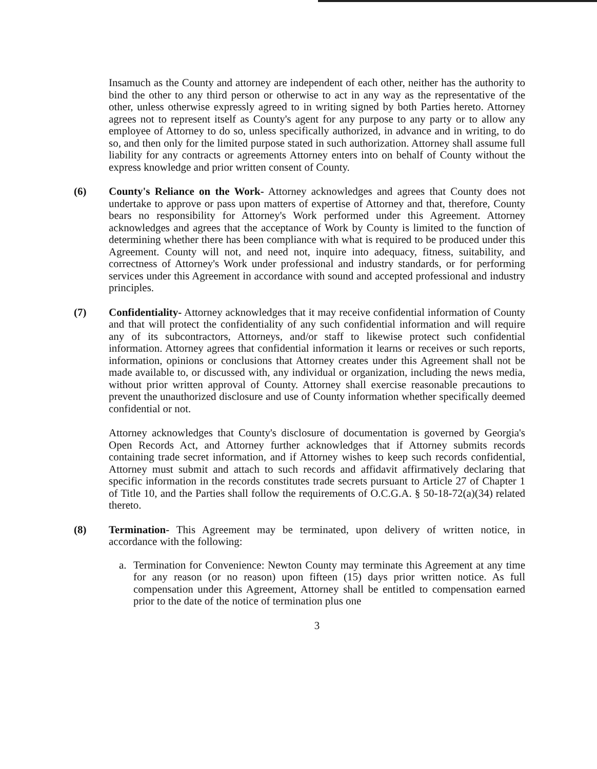Insamuch as the County and attorney are independent of each other, neither has the authority to bind the other to any third person or otherwise to act in any way as the representative of the other, unless otherwise expressly agreed to in writing signed by both Parties hereto. Attorney agrees not to represent itself as County's agent for any purpose to any party or to allow any employee of Attorney to do so, unless specifically authorized, in advance and in writing, to do so, and then only for the limited purpose stated in such authorization. Attorney shall assume full liability for any contracts or agreements Attorney enters into on behalf of County without the express knowledge and prior written consent of County.
(6) County's Reliance on the Work- Attorney acknowledges and agrees that County does not undertake to approve or pass upon matters of expertise of Attorney and that, therefore, County bears no responsibility for Attorney's Work performed under this Agreement. Attorney acknowledges and agrees that the acceptance of Work by County is limited to the function of determining whether there has been compliance with what is required to be produced under this Agreement. County will not, and need not, inquire into adequacy, fitness, suitability, and correctness of Attorney's Work under professional and industry standards, or for performing services under this Agreement in accordance with sound and accepted professional and industry principles.
(7) Confidentiality- Attorney acknowledges that it may receive confidential information of County and that will protect the confidentiality of any such confidential information and will require any of its subcontractors, Attorneys, and/or staff to likewise protect such confidential information. Attorney agrees that confidential information it learns or receives or such reports, information, opinions or conclusions that Attorney creates under this Agreement shall not be made available to, or discussed with, any individual or organization, including the news media, without prior written approval of County. Attorney shall exercise reasonable precautions to prevent the unauthorized disclosure and use of County information whether specifically deemed confidential or not.
Attorney acknowledges that County's disclosure of documentation is governed by Georgia's Open Records Act, and Attorney further acknowledges that if Attorney submits records containing trade secret information, and if Attorney wishes to keep such records confidential, Attorney must submit and attach to such records and affidavit affirmatively declaring that specific information in the records constitutes trade secrets pursuant to Article 27 of Chapter 1 of Title 10, and the Parties shall follow the requirements of O.C.G.A. § 50-18-72(a)(34) related thereto.
(8) Termination- This Agreement may be terminated, upon delivery of written notice, in accordance with the following:
a. Termination for Convenience: Newton County may terminate this Agreement at any time for any reason (or no reason) upon fifteen (15) days prior written notice. As full compensation under this Agreement, Attorney shall be entitled to compensation earned prior to the date of the notice of termination plus one
3